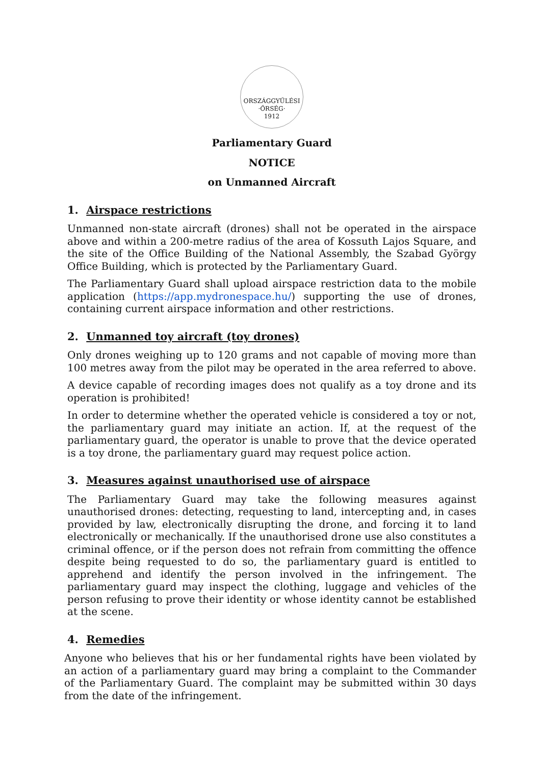ORSZÁGGYŰLÉSI
·ŐRSÉG·
1912
Parliamentary Guard
NOTICE
on Unmanned Aircraft
1. Airspace restrictions
Unmanned non-state aircraft (drones) shall not be operated in the airspace above and within a 200-metre radius of the area of Kossuth Lajos Square, and the site of the Office Building of the National Assembly, the Szabad György Office Building, which is protected by the Parliamentary Guard.
The Parliamentary Guard shall upload airspace restriction data to the mobile application (https://app.mydronespace.hu/) supporting the use of drones, containing current airspace information and other restrictions.
2. Unmanned toy aircraft (toy drones)
Only drones weighing up to 120 grams and not capable of moving more than 100 metres away from the pilot may be operated in the area referred to above.
A device capable of recording images does not qualify as a toy drone and its operation is prohibited!
In order to determine whether the operated vehicle is considered a toy or not, the parliamentary guard may initiate an action. If, at the request of the parliamentary guard, the operator is unable to prove that the device operated is a toy drone, the parliamentary guard may request police action.
3. Measures against unauthorised use of airspace
The Parliamentary Guard may take the following measures against unauthorised drones: detecting, requesting to land, intercepting and, in cases provided by law, electronically disrupting the drone, and forcing it to land electronically or mechanically. If the unauthorised drone use also constitutes a criminal offence, or if the person does not refrain from committing the offence despite being requested to do so, the parliamentary guard is entitled to apprehend and identify the person involved in the infringement. The parliamentary guard may inspect the clothing, luggage and vehicles of the person refusing to prove their identity or whose identity cannot be established at the scene.
4. Remedies
Anyone who believes that his or her fundamental rights have been violated by an action of a parliamentary guard may bring a complaint to the Commander of the Parliamentary Guard. The complaint may be submitted within 30 days from the date of the infringement.